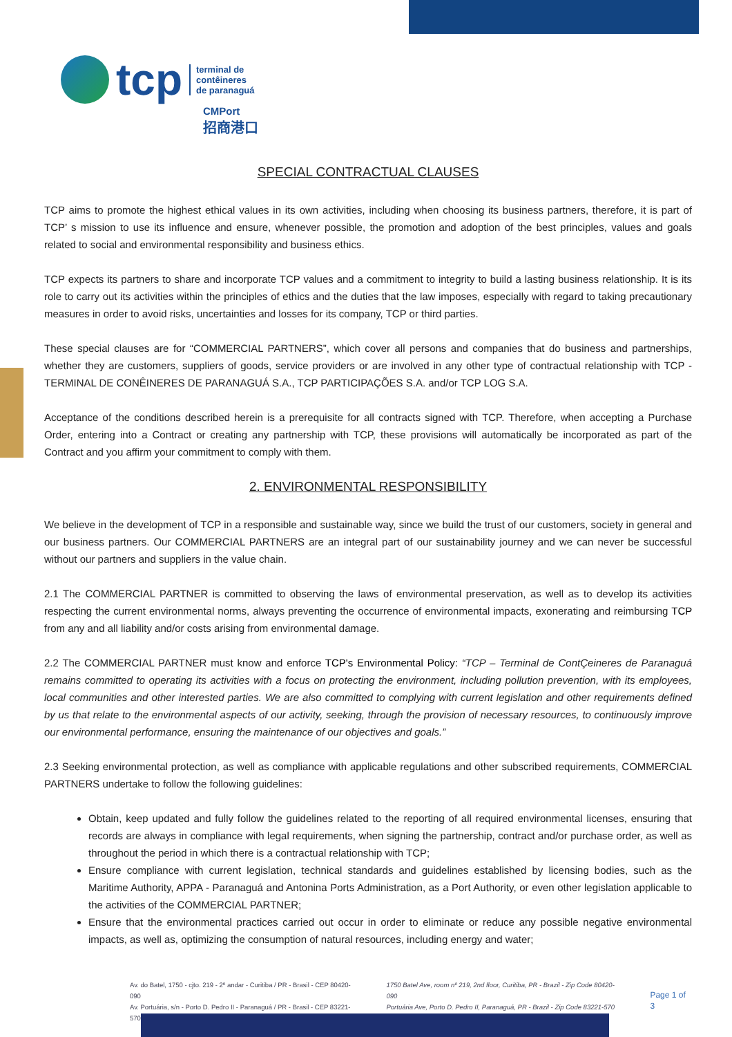tcp terminal de
contêineres
de paranaguá
CMPort
招商港口
SPECIAL CONTRACTUAL CLAUSES
TCP aims to promote the highest ethical values in its own activities, including when choosing its business partners, therefore, it is part of TCP’ s mission to use its influence and ensure, whenever possible, the promotion and adoption of the best principles, values and goals related to social and environmental responsibility and business ethics.
TCP expects its partners to share and incorporate TCP values and a commitment to integrity to build a lasting business relationship. It is its role to carry out its activities within the principles of ethics and the duties that the law imposes, especially with regard to taking precautionary measures in order to avoid risks, uncertainties and losses for its company, TCP or third parties.
These special clauses are for “COMMERCIAL PARTNERS”, which cover all persons and companies that do business and partnerships, whether they are customers, suppliers of goods, service providers or are involved in any other type of contractual relationship with TCP - TERMINAL DE CONÊINERES DE PARANAGUÁ S.A., TCP PARTICIPAÇÕES S.A. and/or TCP LOG S.A.
Acceptance of the conditions described herein is a prerequisite for all contracts signed with TCP. Therefore, when accepting a Purchase Order, entering into a Contract or creating any partnership with TCP, these provisions will automatically be incorporated as part of the Contract and you affirm your commitment to comply with them.
2. ENVIRONMENTAL RESPONSIBILITY
We believe in the development of TCP in a responsible and sustainable way, since we build the trust of our customers, society in general and our business partners. Our COMMERCIAL PARTNERS are an integral part of our sustainability journey and we can never be successful without our partners and suppliers in the value chain.
2.1 The COMMERCIAL PARTNER is committed to observing the laws of environmental preservation, as well as to develop its activities respecting the current environmental norms, always preventing the occurrence of environmental impacts, exonerating and reimbursing TCP from any and all liability and/or costs arising from environmental damage.
2.2 The COMMERCIAL PARTNER must know and enforce TCP's Environmental Policy: “TCP – Terminal de ContÇeineres de Paranaguá remains committed to operating its activities with a focus on protecting the environment, including pollution prevention, with its employees, local communities and other interested parties. We are also committed to complying with current legislation and other requirements defined by us that relate to the environmental aspects of our activity, seeking, through the provision of necessary resources, to continuously improve our environmental performance, ensuring the maintenance of our objectives and goals.”
2.3 Seeking environmental protection, as well as compliance with applicable regulations and other subscribed requirements, COMMERCIAL PARTNERS undertake to follow the following guidelines:
Obtain, keep updated and fully follow the guidelines related to the reporting of all required environmental licenses, ensuring that records are always in compliance with legal requirements, when signing the partnership, contract and/or purchase order, as well as throughout the period in which there is a contractual relationship with TCP;
Ensure compliance with current legislation, technical standards and guidelines established by licensing bodies, such as the Maritime Authority, APPA - Paranaguá and Antonina Ports Administration, as a Port Authority, or even other legislation applicable to the activities of the COMMERCIAL PARTNER;
Ensure that the environmental practices carried out occur in order to eliminate or reduce any possible negative environmental impacts, as well as, optimizing the consumption of natural resources, including energy and water;
Av. do Batel, 1750 - cjto. 219 - 2º andar - Curitiba / PR - Brasil - CEP 80420-090
Av. Portuária, s/n - Porto D. Pedro II - Paranaguá / PR - Brasil - CEP 83221-570
1750 Batel Ave, room nº 219, 2nd floor, Curitiba, PR - Brazil - Zip Code 80420-090
Portuária Ave, Porto D. Pedro II, Paranaguá, PR - Brazil - Zip Code 83221-570
Page 1 of 3